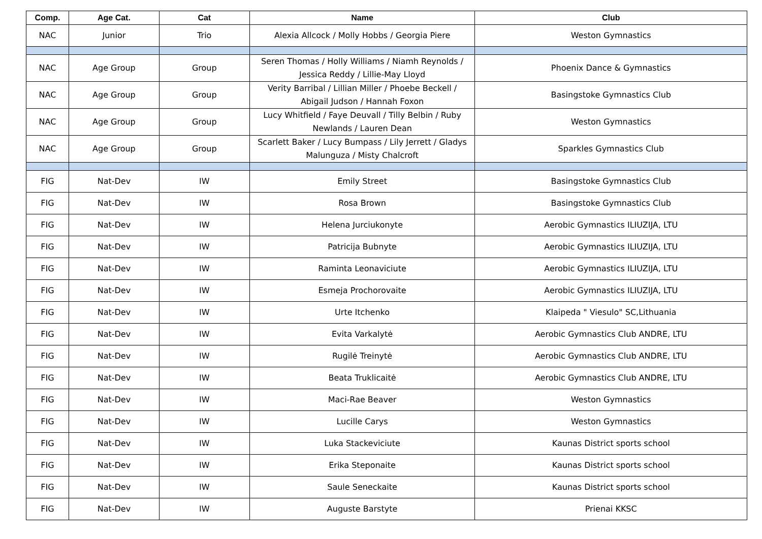| Comp. | Age Cat. | Cat | Name | Club |
| --- | --- | --- | --- | --- |
| NAC | Junior | Trio | Alexia Allcock / Molly Hobbs / Georgia Piere | Weston Gymnastics |
| NAC | Age Group | Group | Seren Thomas / Holly Williams / Niamh Reynolds / Jessica Reddy / Lillie-May Lloyd | Phoenix Dance & Gymnastics |
| NAC | Age Group | Group | Verity Barribal / Lillian Miller / Phoebe Beckell / Abigail Judson / Hannah Foxon | Basingstoke Gymnastics Club |
| NAC | Age Group | Group | Lucy Whitfield / Faye Deuvall / Tilly Belbin / Ruby Newlands / Lauren Dean | Weston Gymnastics |
| NAC | Age Group | Group | Scarlett Baker / Lucy Bumpass / Lily Jerrett / Gladys Malunguza / Misty Chalcroft | Sparkles Gymnastics Club |
| FIG | Nat-Dev | IW | Emily Street | Basingstoke Gymnastics Club |
| FIG | Nat-Dev | IW | Rosa Brown | Basingstoke Gymnastics Club |
| FIG | Nat-Dev | IW | Helena Jurciukonyte | Aerobic Gymnastics ILIUZIJA, LTU |
| FIG | Nat-Dev | IW | Patricija Bubnyte | Aerobic Gymnastics ILIUZIJA, LTU |
| FIG | Nat-Dev | IW | Raminta Leonaviciute | Aerobic Gymnastics ILIUZIJA, LTU |
| FIG | Nat-Dev | IW | Esmeja Prochorovaite | Aerobic Gymnastics ILIUZIJA, LTU |
| FIG | Nat-Dev | IW | Urte Itchenko | Klaipeda " Viesulo" SC,Lithuania |
| FIG | Nat-Dev | IW | Evita Varkalytė | Aerobic Gymnastics Club ANDRE, LTU |
| FIG | Nat-Dev | IW | Rugilė Treinytė | Aerobic Gymnastics Club ANDRE, LTU |
| FIG | Nat-Dev | IW | Beata Truklicaitė | Aerobic Gymnastics Club ANDRE, LTU |
| FIG | Nat-Dev | IW | Maci-Rae Beaver | Weston Gymnastics |
| FIG | Nat-Dev | IW | Lucille Carys | Weston Gymnastics |
| FIG | Nat-Dev | IW | Luka Stackeviciute | Kaunas District sports school |
| FIG | Nat-Dev | IW | Erika Steponaite | Kaunas District sports school |
| FIG | Nat-Dev | IW | Saule Seneckaite | Kaunas District sports school |
| FIG | Nat-Dev | IW | Auguste Barstyte | Prienai KKSC |